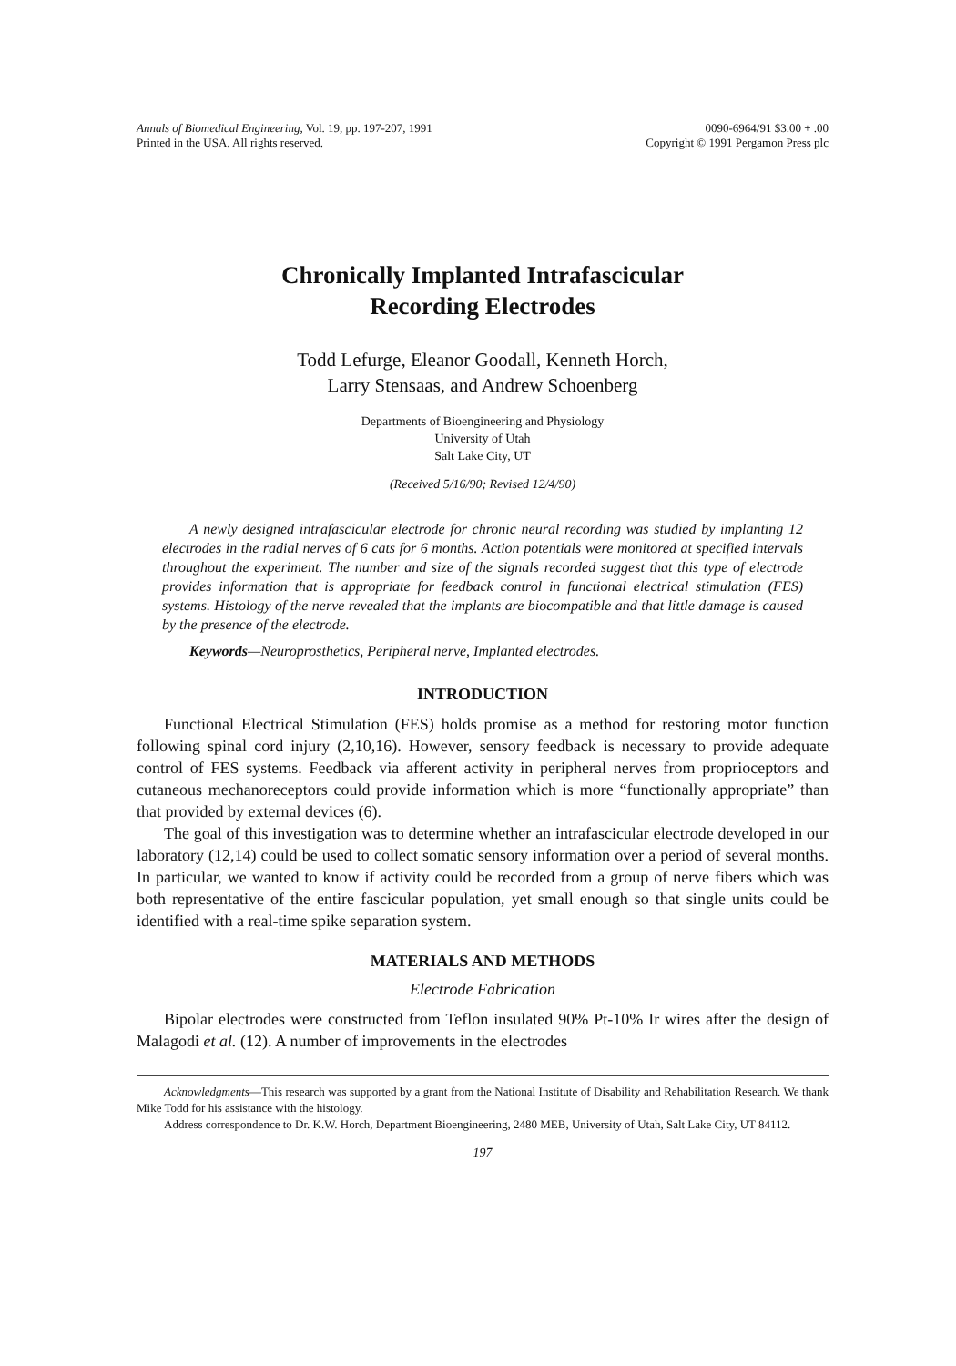Annals of Biomedical Engineering, Vol. 19, pp. 197-207, 1991
Printed in the USA. All rights reserved.
0090-6964/91 $3.00 + .00
Copyright © 1991 Pergamon Press plc
Chronically Implanted Intrafascicular
Recording Electrodes
Todd Lefurge, Eleanor Goodall, Kenneth Horch,
Larry Stensaas, and Andrew Schoenberg
Departments of Bioengineering and Physiology
University of Utah
Salt Lake City, UT
(Received 5/16/90; Revised 12/4/90)
A newly designed intrafascicular electrode for chronic neural recording was studied by implanting 12 electrodes in the radial nerves of 6 cats for 6 months. Action potentials were monitored at specified intervals throughout the experiment. The number and size of the signals recorded suggest that this type of electrode provides information that is appropriate for feedback control in functional electrical stimulation (FES) systems. Histology of the nerve revealed that the implants are biocompatible and that little damage is caused by the presence of the electrode.
Keywords—Neuroprosthetics, Peripheral nerve, Implanted electrodes.
INTRODUCTION
Functional Electrical Stimulation (FES) holds promise as a method for restoring motor function following spinal cord injury (2,10,16). However, sensory feedback is necessary to provide adequate control of FES systems. Feedback via afferent activity in peripheral nerves from proprioceptors and cutaneous mechanoreceptors could provide information which is more “functionally appropriate” than that provided by external devices (6).
The goal of this investigation was to determine whether an intrafascicular electrode developed in our laboratory (12,14) could be used to collect somatic sensory information over a period of several months. In particular, we wanted to know if activity could be recorded from a group of nerve fibers which was both representative of the entire fascicular population, yet small enough so that single units could be identified with a real-time spike separation system.
MATERIALS AND METHODS
Electrode Fabrication
Bipolar electrodes were constructed from Teflon insulated 90% Pt-10% Ir wires after the design of Malagodi et al. (12). A number of improvements in the electrodes
Acknowledgments—This research was supported by a grant from the National Institute of Disability and Rehabilitation Research. We thank Mike Todd for his assistance with the histology.
Address correspondence to Dr. K.W. Horch, Department Bioengineering, 2480 MEB, University of Utah, Salt Lake City, UT 84112.
197